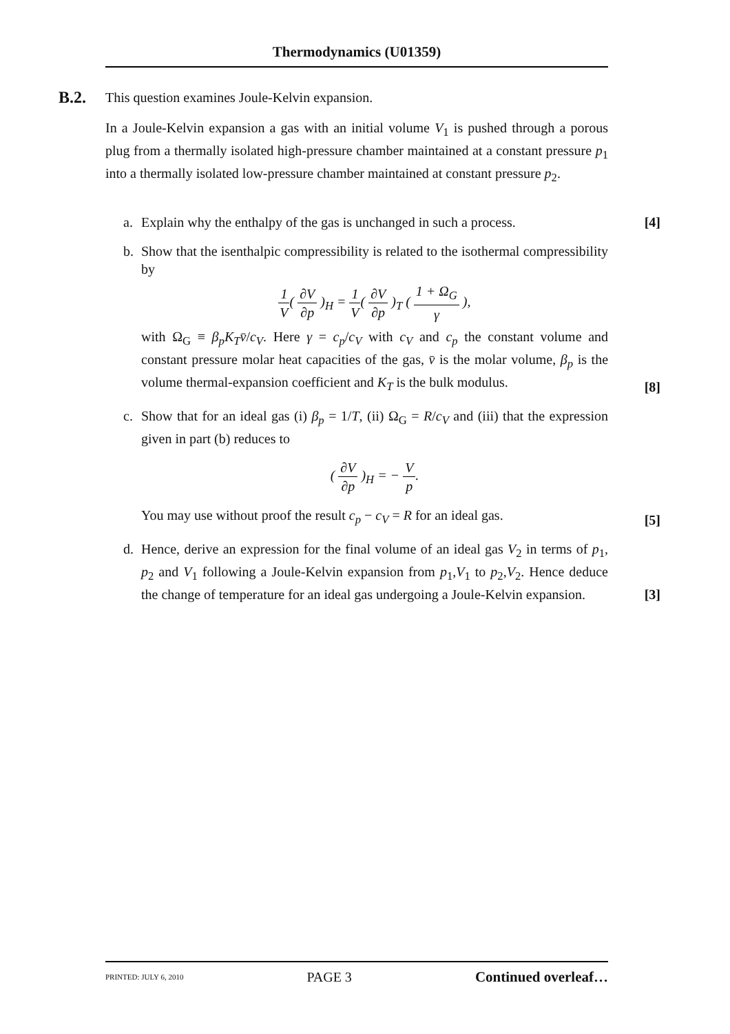Thermodynamics (U01359)
B.2.
This question examines Joule-Kelvin expansion.
In a Joule-Kelvin expansion a gas with an initial volume V<sub>1</sub> is pushed through a porous plug from a thermally isolated high-pressure chamber maintained at a constant pressure p<sub>1</sub> into a thermally isolated low-pressure chamber maintained at constant pressure p<sub>2</sub>.
a. Explain why the enthalpy of the gas is unchanged in such a process.
[4]
b. Show that the isenthalpic compressibility is related to the isothermal compressibility by
1 V( ∂V ∂p )<sub>H</sub> = 1 V( ∂V ∂p )<sub>T</sub> ( 1 + Ω<sub>G</sub> γ ),
with Ω<sub>G</sub> ≡ β<sub>p</sub>K<sub>T</sub>v̄/c<sub>V</sub>. Here γ = c<sub>p</sub>/c<sub>V</sub> with c<sub>V</sub> and c<sub>p</sub> the constant volume and constant pressure molar heat capacities of the gas, v̄ is the molar volume, β<sub>p</sub> is the volume thermal-expansion coefficient and K<sub>T</sub> is the bulk modulus.
[8]
c. Show that for an ideal gas (i) β<sub>p</sub> = 1/T, (ii) Ω<sub>G</sub> = R/c<sub>V</sub> and (iii) that the expression given in part (b) reduces to
( ∂V ∂p )<sub>H</sub> = − V p.
You may use without proof the result c<sub>p</sub> − c<sub>V</sub> = R for an ideal gas.
[5]
d. Hence, derive an expression for the final volume of an ideal gas V<sub>2</sub> in terms of p<sub>1</sub>, p<sub>2</sub> and V<sub>1</sub> following a Joule-Kelvin expansion from p<sub>1</sub>,V<sub>1</sub> to p<sub>2</sub>,V<sub>2</sub>. Hence deduce the change of temperature for an ideal gas undergoing a Joule-Kelvin expansion.
[3]
PRINTED: JULY 6, 2010 PAGE 3 Continued overleaf…